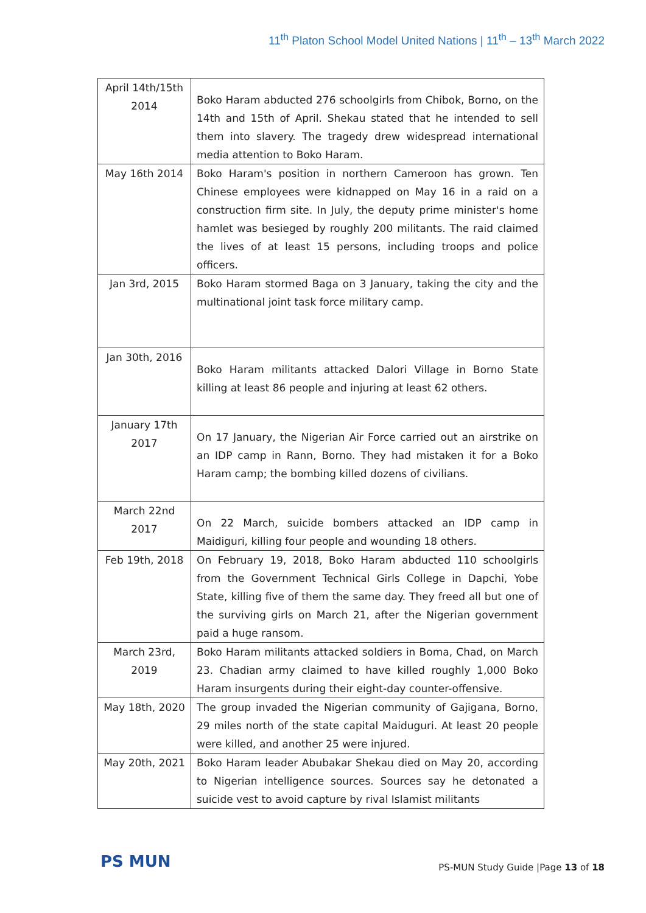11<sup>th</sup> Platon School Model United Nations | 11<sup>th</sup> – 13<sup>th</sup> March 2022
| April 14th/15th 2014 | Boko Haram abducted 276 schoolgirls from Chibok, Borno, on the 14th and 15th of April. Shekau stated that he intended to sell them into slavery. The tragedy drew widespread international media attention to Boko Haram. |
| May 16th 2014 | Boko Haram's position in northern Cameroon has grown. Ten Chinese employees were kidnapped on May 16 in a raid on a construction firm site. In July, the deputy prime minister's home hamlet was besieged by roughly 200 militants. The raid claimed the lives of at least 15 persons, including troops and police officers. |
| Jan 3rd, 2015 | Boko Haram stormed Baga on 3 January, taking the city and the multinational joint task force military camp. |
| Jan 30th, 2016 | Boko Haram militants attacked Dalori Village in Borno State killing at least 86 people and injuring at least 62 others. |
| January 17th 2017 | On 17 January, the Nigerian Air Force carried out an airstrike on an IDP camp in Rann, Borno. They had mistaken it for a Boko Haram camp; the bombing killed dozens of civilians. |
| March 22nd 2017 | On 22 March, suicide bombers attacked an IDP camp in Maidiguri, killing four people and wounding 18 others. |
| Feb 19th, 2018 | On February 19, 2018, Boko Haram abducted 110 schoolgirls from the Government Technical Girls College in Dapchi, Yobe State, killing five of them the same day. They freed all but one of the surviving girls on March 21, after the Nigerian government paid a huge ransom. |
| March 23rd, 2019 | Boko Haram militants attacked soldiers in Boma, Chad, on March 23. Chadian army claimed to have killed roughly 1,000 Boko Haram insurgents during their eight-day counter-offensive. |
| May 18th, 2020 | The group invaded the Nigerian community of Gajigana, Borno, 29 miles north of the state capital Maiduguri. At least 20 people were killed, and another 25 were injured. |
| May 20th, 2021 | Boko Haram leader Abubakar Shekau died on May 20, according to Nigerian intelligence sources. Sources say he detonated a suicide vest to avoid capture by rival Islamist militants |
PS MUN
PS-MUN Study Guide |Page 13 of 18